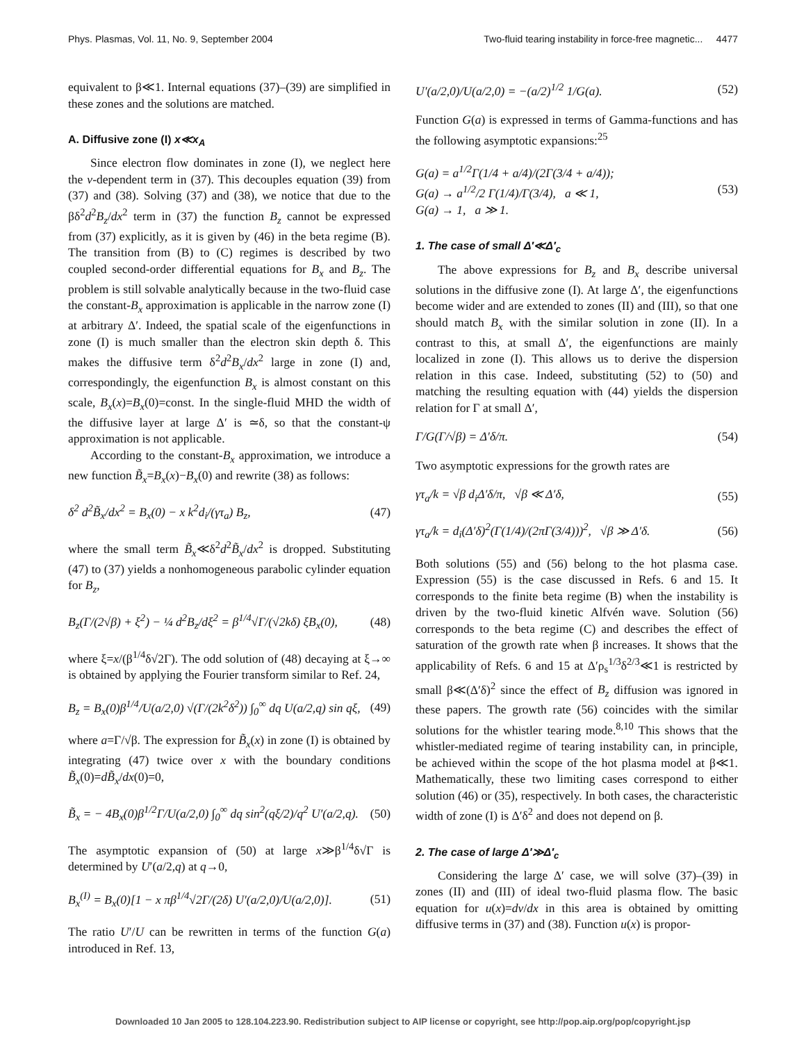Phys. Plasmas, Vol. 11, No. 9, September 2004 Two-fluid tearing instability in force-free magnetic... 4477
equivalent to β≪1. Internal equations (37)–(39) are simplified in these zones and the solutions are matched.
A. Diffusive zone (I) x≪x<sub>A</sub>
Since electron flow dominates in zone (I), we neglect here the v-dependent term in (37). This decouples equation (39) from (37) and (38). Solving (37) and (38), we notice that due to the βδ<sup>2</sup>d<sup>2</sup>B<sub>z</sub>/dx<sup>2</sup> term in (37) the function B<sub>z</sub> cannot be expressed from (37) explicitly, as it is given by (46) in the beta regime (B). The transition from (B) to (C) regimes is described by two coupled second-order differential equations for B<sub>x</sub> and B<sub>z</sub>. The problem is still solvable analytically because in the two-fluid case the constant-B<sub>x</sub> approximation is applicable in the narrow zone (I) at arbitrary Δ′. Indeed, the spatial scale of the eigenfunctions in zone (I) is much smaller than the electron skin depth δ. This makes the diffusive term δ<sup>2</sup>d<sup>2</sup>B<sub>x</sub>/dx<sup>2</sup> large in zone (I) and, correspondingly, the eigenfunction B<sub>x</sub> is almost constant on this scale, B<sub>x</sub>(x)=B<sub>x</sub>(0)=const. In the single-fluid MHD the width of the diffusive layer at large Δ′ is ≃δ, so that the constant-ψ approximation is not applicable.
According to the constant-B<sub>x</sub> approximation, we introduce a new function B̃<sub>x</sub>=B<sub>x</sub>(x)−B<sub>x</sub>(0) and rewrite (38) as follows:
δ<sup>2</sup> d<sup>2</sup>B̃<sub>x</sub>/dx<sup>2</sup> = B<sub>x</sub>(0) − x k<sup>2</sup>d<sub>i</sub>/(γτ<sub>a</sub>) B<sub>z</sub>, (47)
where the small term B̃<sub>x</sub>≪δ<sup>2</sup>d<sup>2</sup>B̃<sub>x</sub>/dx<sup>2</sup> is dropped. Substituting (47) to (37) yields a nonhomogeneous parabolic cylinder equation for B<sub>z</sub>,
B<sub>z</sub>(Γ/(2√β) + ξ<sup>2</sup>) − ¼ d<sup>2</sup>B<sub>z</sub>/dξ<sup>2</sup> = β<sup>1/4</sup>√Γ/(√2kδ) ξB<sub>x</sub>(0), (48)
where ξ=x/(β<sup>1/4</sup>δ√2Γ). The odd solution of (48) decaying at ξ→∞ is obtained by applying the Fourier transform similar to Ref. 24,
B<sub>z</sub> = B<sub>x</sub>(0)β<sup>1/4</sup>/U(a/2,0) √(Γ/(2k<sup>2</sup>δ<sup>2</sup>)) ∫<sub>0</sub><sup>∞</sup> dq U(a/2,q) sin qξ, (49)
where a=Γ/√β. The expression for B̃<sub>x</sub>(x) in zone (I) is obtained by integrating (47) twice over x with the boundary conditions B̃<sub>x</sub>(0)=dB̃<sub>x</sub>/dx(0)=0,
B̃<sub>x</sub> = − 4B<sub>x</sub>(0)β<sup>1/2</sup>Γ/U(a/2,0) ∫<sub>0</sub><sup>∞</sup> dq sin<sup>2</sup>(qξ/2)/q<sup>2</sup> U′(a/2,q). (50)
The asymptotic expansion of (50) at large x≫β<sup>1/4</sup>δ√Γ is determined by U′(a/2,q) at q→0,
B<sub>x</sub><sup>(I)</sup> = B<sub>x</sub>(0)[1 − x πβ<sup>1/4</sup>√2Γ/(2δ) U′(a/2,0)/U(a/2,0)]. (51)
The ratio U′/U can be rewritten in terms of the function G(a) introduced in Ref. 13,
U′(a/2,0)/U(a/2,0) = −(a/2)<sup>1/2</sup> 1/G(a). (52)
Function G(a) is expressed in terms of Gamma-functions and has the following asymptotic expansions:<sup>25</sup>
G(a) = a<sup>1/2</sup>Γ(1/4 + a/4)/(2Γ(3/4 + a/4));
G(a) → a<sup>1/2</sup>/2 Γ(1/4)/Γ(3/4), a ≪ 1,
G(a) → 1, a ≫ 1. (53)
1. The case of small Δ′≪Δ′<sub>c</sub>
The above expressions for B<sub>z</sub> and B<sub>x</sub> describe universal solutions in the diffusive zone (I). At large Δ′, the eigenfunctions become wider and are extended to zones (II) and (III), so that one should match B<sub>x</sub> with the similar solution in zone (II). In a contrast to this, at small Δ′, the eigenfunctions are mainly localized in zone (I). This allows us to derive the dispersion relation in this case. Indeed, substituting (52) to (50) and matching the resulting equation with (44) yields the dispersion relation for Γ at small Δ′,
Γ/G(Γ/√β) = Δ′δ/π. (54)
Two asymptotic expressions for the growth rates are
γτ<sub>a</sub>/k = √β d<sub>i</sub>Δ′δ/π, √β ≪ Δ′δ, (55)
γτ<sub>a</sub>/k = d<sub>i</sub>(Δ′δ)<sup>2</sup>(Γ(1/4)/(2πΓ(3/4)))<sup>2</sup>, √β ≫ Δ′δ. (56)
Both solutions (55) and (56) belong to the hot plasma case. Expression (55) is the case discussed in Refs. 6 and 15. It corresponds to the finite beta regime (B) when the instability is driven by the two-fluid kinetic Alfvén wave. Solution (56) corresponds to the beta regime (C) and describes the effect of saturation of the growth rate when β increases. It shows that the applicability of Refs. 6 and 15 at Δ′ρ<sub>s</sub><sup>1/3</sup>δ<sup>2/3</sup>≪1 is restricted by small β≪(Δ′δ)<sup>2</sup> since the effect of B<sub>z</sub> diffusion was ignored in these papers. The growth rate (56) coincides with the similar solutions for the whistler tearing mode.<sup>8,10</sup> This shows that the whistler-mediated regime of tearing instability can, in principle, be achieved within the scope of the hot plasma model at β≪1. Mathematically, these two limiting cases correspond to either solution (46) or (35), respectively. In both cases, the characteristic width of zone (I) is Δ′δ<sup>2</sup> and does not depend on β.
2. The case of large Δ′≫Δ′<sub>c</sub>
Considering the large Δ′ case, we will solve (37)–(39) in zones (II) and (III) of ideal two-fluid plasma flow. The basic equation for u(x)=dv/dx in this area is obtained by omitting diffusive terms in (37) and (38). Function u(x) is propor-
Downloaded 10 Jan 2005 to 128.104.223.90. Redistribution subject to AIP license or copyright, see http://pop.aip.org/pop/copyright.jsp